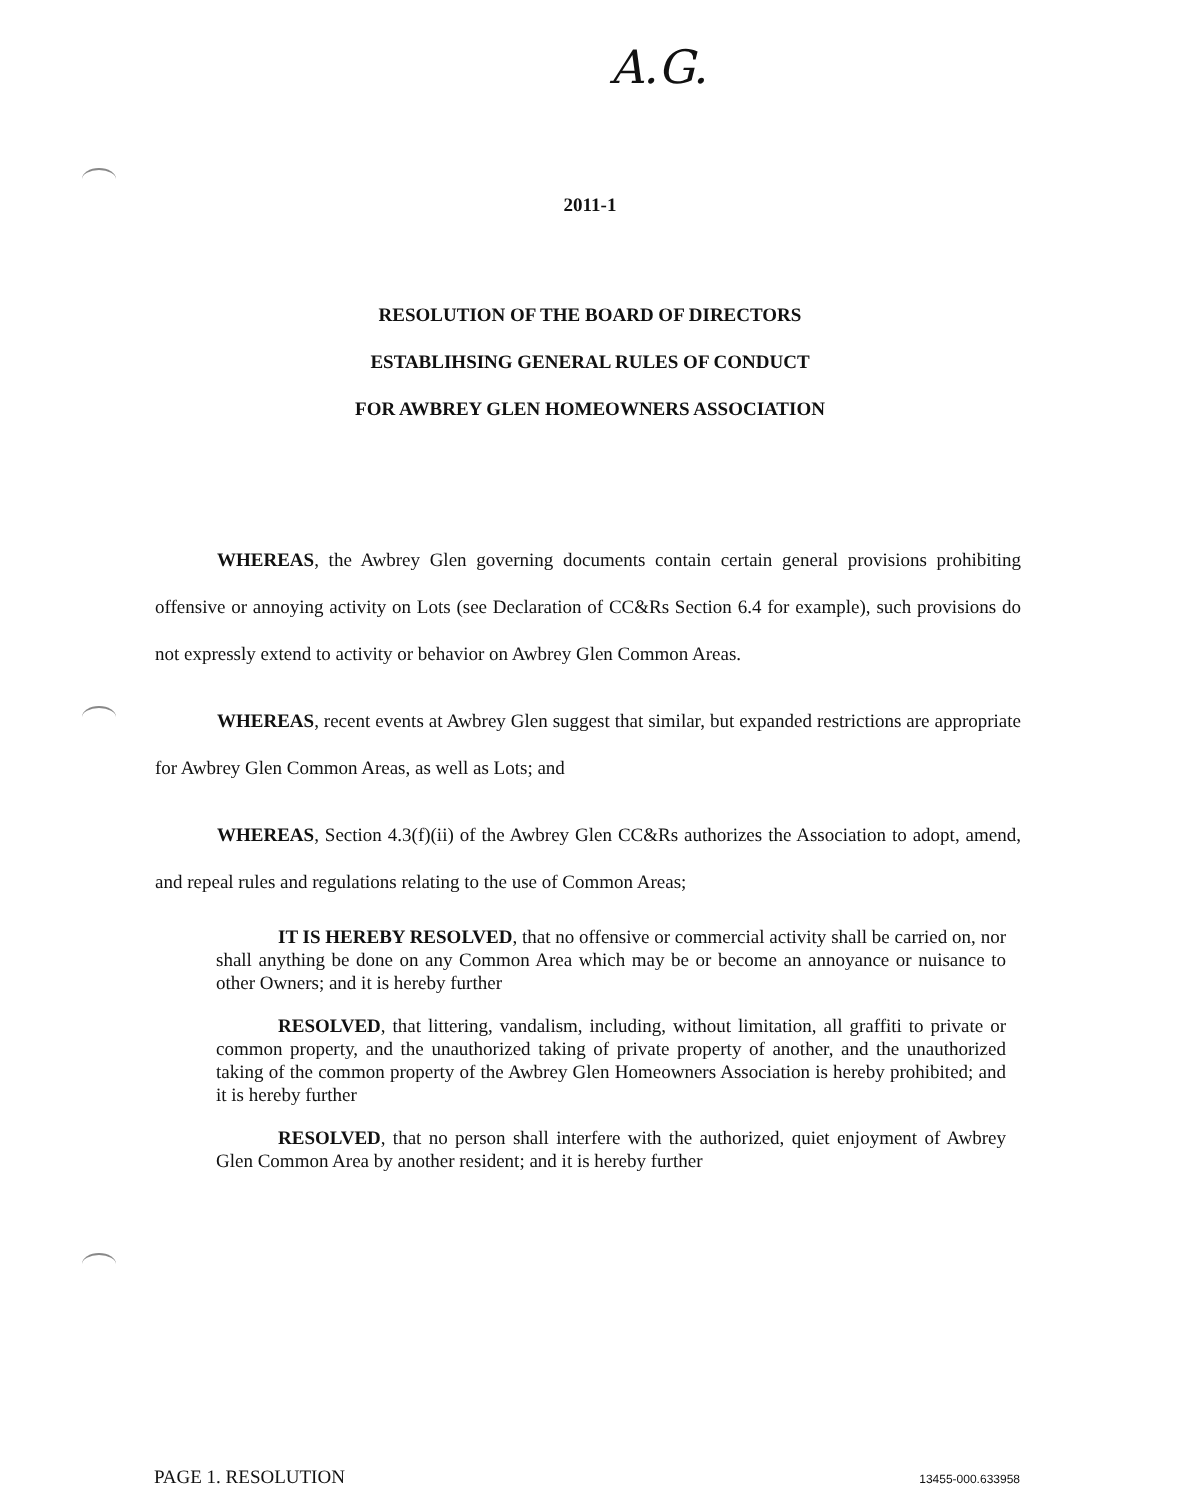A.G.
2011-1
RESOLUTION OF THE BOARD OF DIRECTORS
ESTABLIHSING GENERAL RULES OF CONDUCT
FOR AWBREY GLEN HOMEOWNERS ASSOCIATION
WHEREAS, the Awbrey Glen governing documents contain certain general provisions prohibiting offensive or annoying activity on Lots (see Declaration of CC&Rs Section 6.4 for example), such provisions do not expressly extend to activity or behavior on Awbrey Glen Common Areas.
WHEREAS, recent events at Awbrey Glen suggest that similar, but expanded restrictions are appropriate for Awbrey Glen Common Areas, as well as Lots; and
WHEREAS, Section 4.3(f)(ii) of the Awbrey Glen CC&Rs authorizes the Association to adopt, amend, and repeal rules and regulations relating to the use of Common Areas;
IT IS HEREBY RESOLVED, that no offensive or commercial activity shall be carried on, nor shall anything be done on any Common Area which may be or become an annoyance or nuisance to other Owners; and it is hereby further
RESOLVED, that littering, vandalism, including, without limitation, all graffiti to private or common property, and the unauthorized taking of private property of another, and the unauthorized taking of the common property of the Awbrey Glen Homeowners Association is hereby prohibited; and it is hereby further
RESOLVED, that no person shall interfere with the authorized, quiet enjoyment of Awbrey Glen Common Area by another resident; and it is hereby further
PAGE 1. RESOLUTION 13455-000.633958